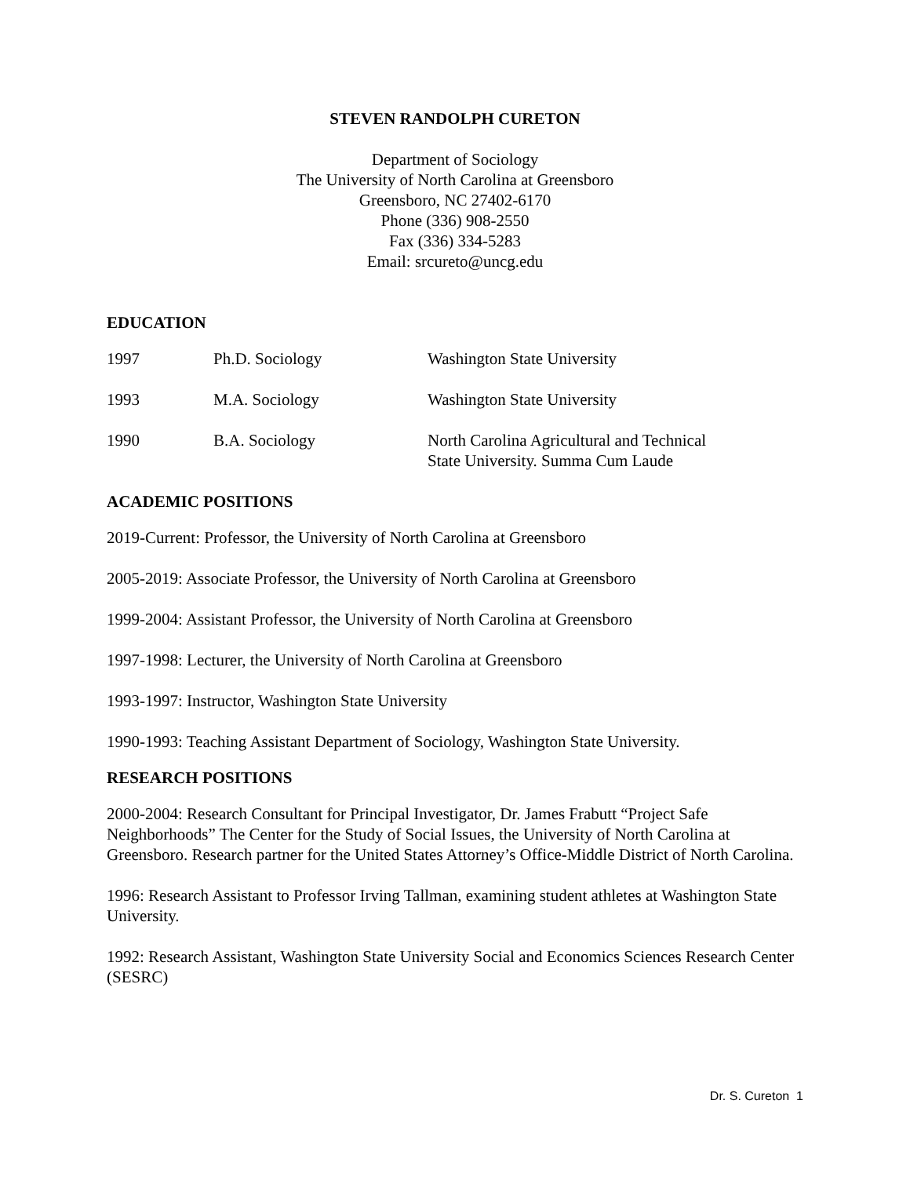STEVEN RANDOLPH CURETON
Department of Sociology
The University of North Carolina at Greensboro
Greensboro, NC 27402-6170
Phone (336) 908-2550
Fax (336) 334-5283
Email: srcureto@uncg.edu
EDUCATION
| 1997 | Ph.D. Sociology | Washington State University |
| 1993 | M.A. Sociology | Washington State University |
| 1990 | B.A. Sociology | North Carolina Agricultural and Technical State University. Summa Cum Laude |
ACADEMIC POSITIONS
2019-Current: Professor, the University of North Carolina at Greensboro
2005-2019: Associate Professor, the University of North Carolina at Greensboro
1999-2004: Assistant Professor, the University of North Carolina at Greensboro
1997-1998: Lecturer, the University of North Carolina at Greensboro
1993-1997: Instructor, Washington State University
1990-1993: Teaching Assistant Department of Sociology, Washington State University.
RESEARCH POSITIONS
2000-2004: Research Consultant for Principal Investigator, Dr. James Frabutt “Project Safe Neighborhoods” The Center for the Study of Social Issues, the University of North Carolina at Greensboro. Research partner for the United States Attorney’s Office-Middle District of North Carolina.
1996: Research Assistant to Professor Irving Tallman, examining student athletes at Washington State University.
1992: Research Assistant, Washington State University Social and Economics Sciences Research Center (SESRC)
Dr. S. Cureton 1